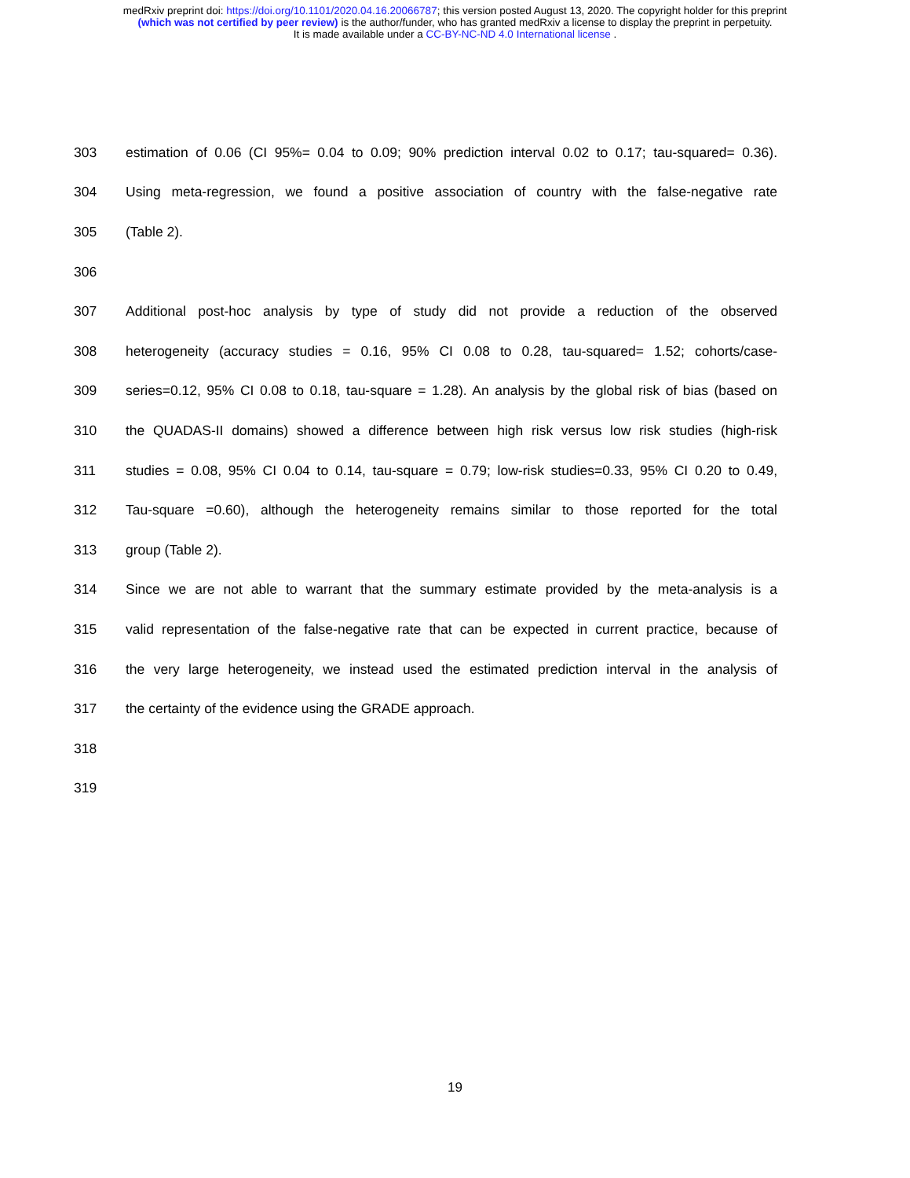medRxiv preprint doi: https://doi.org/10.1101/2020.04.16.20066787; this version posted August 13, 2020. The copyright holder for this preprint
(which was not certified by peer review) is the author/funder, who has granted medRxiv a license to display the preprint in perpetuity.
It is made available under a CC-BY-NC-ND 4.0 International license .
303 estimation of 0.06 (CI 95%= 0.04 to 0.09; 90% prediction interval 0.02 to 0.17; tau-squared= 0.36).
304 Using meta-regression, we found a positive association of country with the false-negative rate
305 (Table 2).
306
307 Additional post-hoc analysis by type of study did not provide a reduction of the observed
308 heterogeneity (accuracy studies = 0.16, 95% CI 0.08 to 0.28, tau-squared= 1.52; cohorts/case-
309 series=0.12, 95% CI 0.08 to 0.18, tau-square = 1.28). An analysis by the global risk of bias (based on
310 the QUADAS-II domains) showed a difference between high risk versus low risk studies (high-risk
311 studies = 0.08, 95% CI 0.04 to 0.14, tau-square = 0.79; low-risk studies=0.33, 95% CI 0.20 to 0.49,
312 Tau-square =0.60), although the heterogeneity remains similar to those reported for the total
313 group (Table 2).
314 Since we are not able to warrant that the summary estimate provided by the meta-analysis is a
315 valid representation of the false-negative rate that can be expected in current practice, because of
316 the very large heterogeneity, we instead used the estimated prediction interval in the analysis of
317 the certainty of the evidence using the GRADE approach.
318
319
19